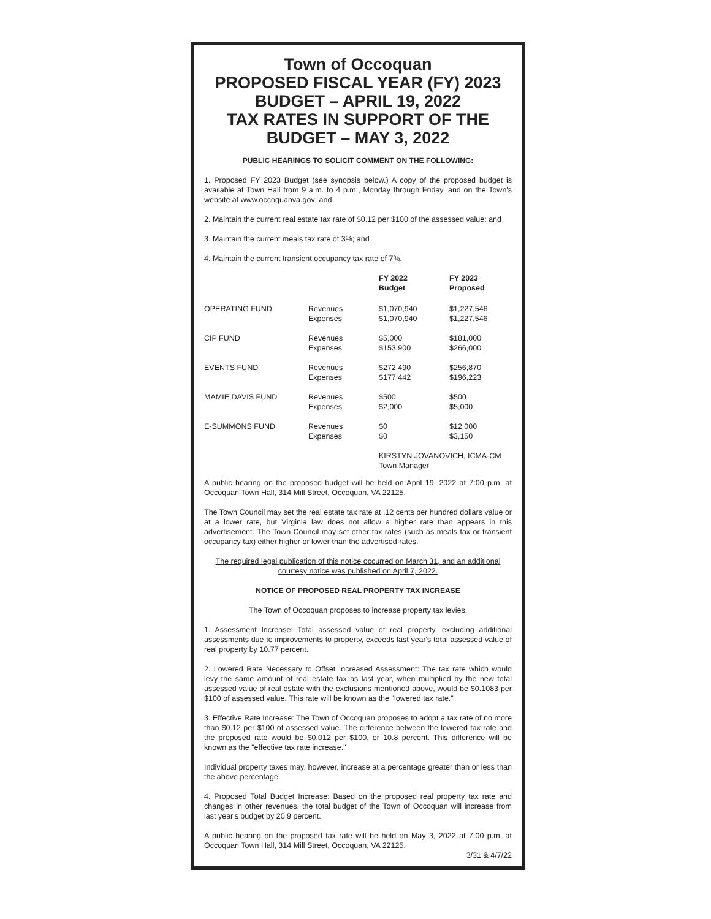Town of Occoquan
PROPOSED FISCAL YEAR (FY) 2023
BUDGET – APRIL 19, 2022
TAX RATES IN SUPPORT OF THE
BUDGET – MAY 3, 2022
PUBLIC HEARINGS TO SOLICIT COMMENT ON THE FOLLOWING:
1. Proposed FY 2023 Budget (see synopsis below.) A copy of the proposed budget is available at Town Hall from 9 a.m. to 4 p.m., Monday through Friday, and on the Town's website at www.occoquanva.gov; and
2. Maintain the current real estate tax rate of $0.12 per $100 of the assessed value; and
3. Maintain the current meals tax rate of 3%; and
4. Maintain the current transient occupancy tax rate of 7%.
| | | FY 2022 Budget | FY 2023 Proposed |
| --- | --- | --- | --- |
| OPERATING FUND | Revenues Expenses | $1,070,940 $1,070,940 | $1,227,546 $1,227,546 |
| CIP FUND | Revenues Expenses | $5,000 $153,900 | $181,000 $266,000 |
| EVENTS FUND | Revenues Expenses | $272,490 $177,442 | $256,870 $196,223 |
| MAMIE DAVIS FUND | Revenues Expenses | $500 $2,000 | $500 $5,000 |
| E-SUMMONS FUND | Revenues Expenses | $0 $0 | $12,000 $3,150 |
| | | KIRSTYN JOVANOVICH, ICMA-CM Town Manager | |
A public hearing on the proposed budget will be held on April 19, 2022 at 7:00 p.m. at Occoquan Town Hall, 314 Mill Street, Occoquan, VA 22125.
The Town Council may set the real estate tax rate at .12 cents per hundred dollars value or at a lower rate, but Virginia law does not allow a higher rate than appears in this advertisement. The Town Council may set other tax rates (such as meals tax or transient occupancy tax) either higher or lower than the advertised rates.
The required legal publication of this notice occurred on March 31, and an additional courtesy notice was published on April 7, 2022.
NOTICE OF PROPOSED REAL PROPERTY TAX INCREASE
The Town of Occoquan proposes to increase property tax levies.
1. Assessment Increase: Total assessed value of real property, excluding additional assessments due to improvements to property, exceeds last year's total assessed value of real property by 10.77 percent.
2. Lowered Rate Necessary to Offset Increased Assessment: The tax rate which would levy the same amount of real estate tax as last year, when multiplied by the new total assessed value of real estate with the exclusions mentioned above, would be $0.1083 per $100 of assessed value. This rate will be known as the "lowered tax rate."
3. Effective Rate Increase: The Town of Occoquan proposes to adopt a tax rate of no more than $0.12 per $100 of assessed value. The difference between the lowered tax rate and the proposed rate would be $0.012 per $100, or 10.8 percent. This difference will be known as the "effective tax rate increase."
Individual property taxes may, however, increase at a percentage greater than or less than the above percentage.
4. Proposed Total Budget Increase: Based on the proposed real property tax rate and changes in other revenues, the total budget of the Town of Occoquan will increase from last year's budget by 20.9 percent.
A public hearing on the proposed tax rate will be held on May 3, 2022 at 7:00 p.m. at Occoquan Town Hall, 314 Mill Street, Occoquan, VA 22125.
3/31 & 4/7/22